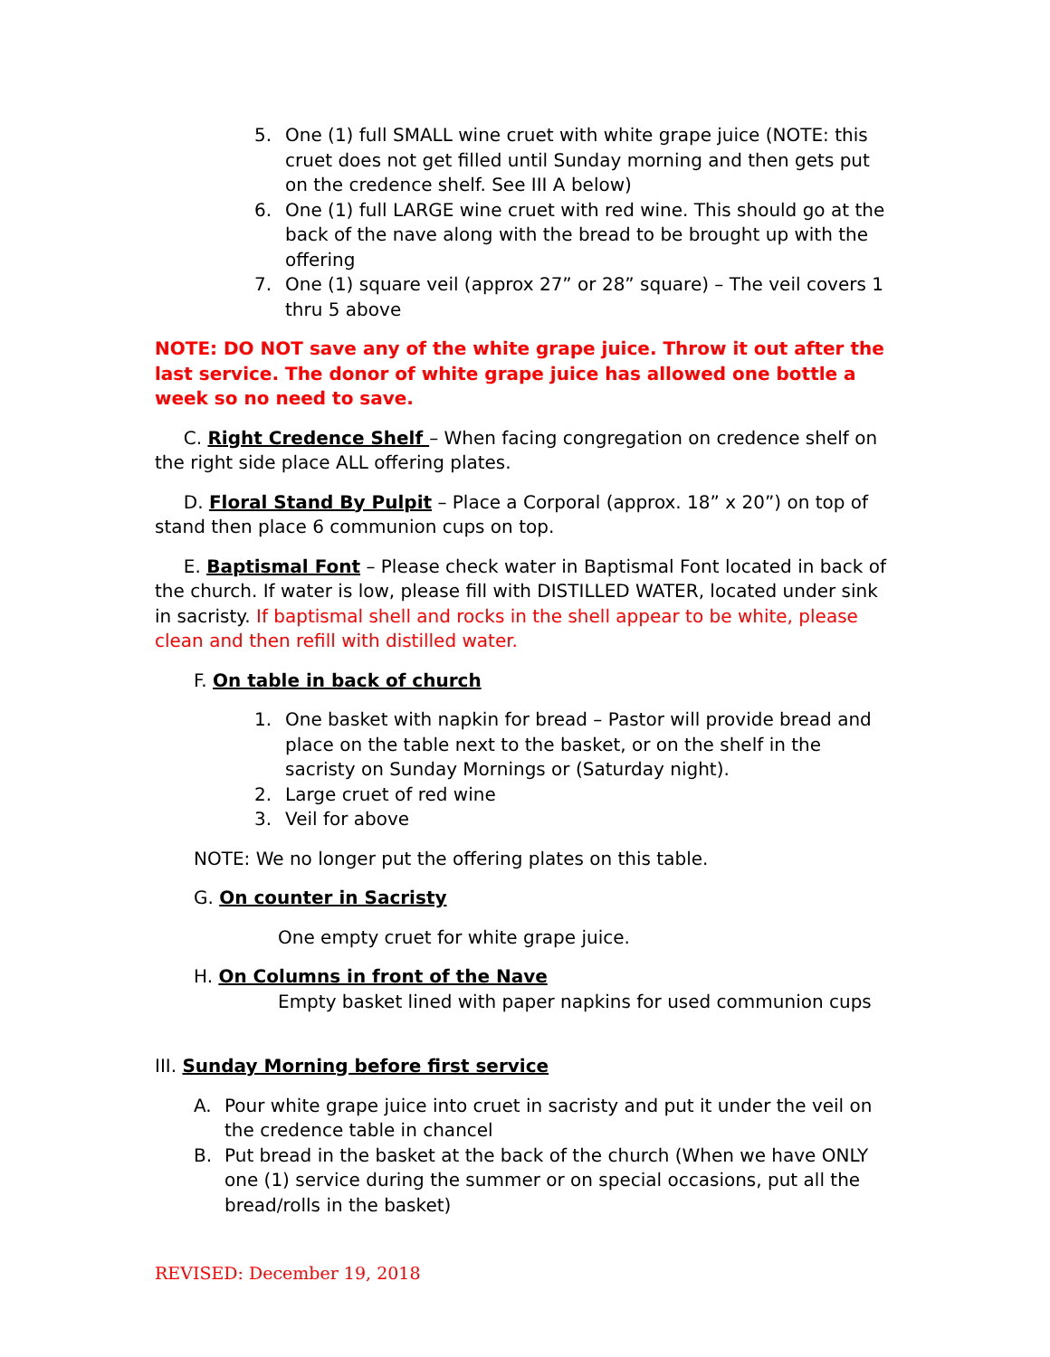5. One (1) full SMALL wine cruet with white grape juice (NOTE: this cruet does not get filled until Sunday morning and then gets put on the credence shelf. See III A below)
6. One (1) full LARGE wine cruet with red wine. This should go at the back of the nave along with the bread to be brought up with the offering
7. One (1) square veil (approx 27” or 28” square) – The veil covers 1 thru 5 above
NOTE: DO NOT save any of the white grape juice. Throw it out after the last service. The donor of white grape juice has allowed one bottle a week so no need to save.
C. Right Credence Shelf – When facing congregation on credence shelf on the right side place ALL offering plates.
D. Floral Stand By Pulpit – Place a Corporal (approx. 18” x 20”) on top of stand then place 6 communion cups on top.
E. Baptismal Font – Please check water in Baptismal Font located in back of the church. If water is low, please fill with DISTILLED WATER, located under sink in sacristy. If baptismal shell and rocks in the shell appear to be white, please clean and then refill with distilled water.
F. On table in back of church
1. One basket with napkin for bread – Pastor will provide bread and place on the table next to the basket, or on the shelf in the sacristy on Sunday Mornings or (Saturday night).
2. Large cruet of red wine
3. Veil for above
NOTE: We no longer put the offering plates on this table.
G. On counter in Sacristy
One empty cruet for white grape juice.
H. On Columns in front of the Nave
Empty basket lined with paper napkins for used communion cups
III. Sunday Morning before first service
A. Pour white grape juice into cruet in sacristy and put it under the veil on the credence table in chancel
B. Put bread in the basket at the back of the church (When we have ONLY one (1) service during the summer or on special occasions, put all the bread/rolls in the basket)
REVISED: December 19, 2018